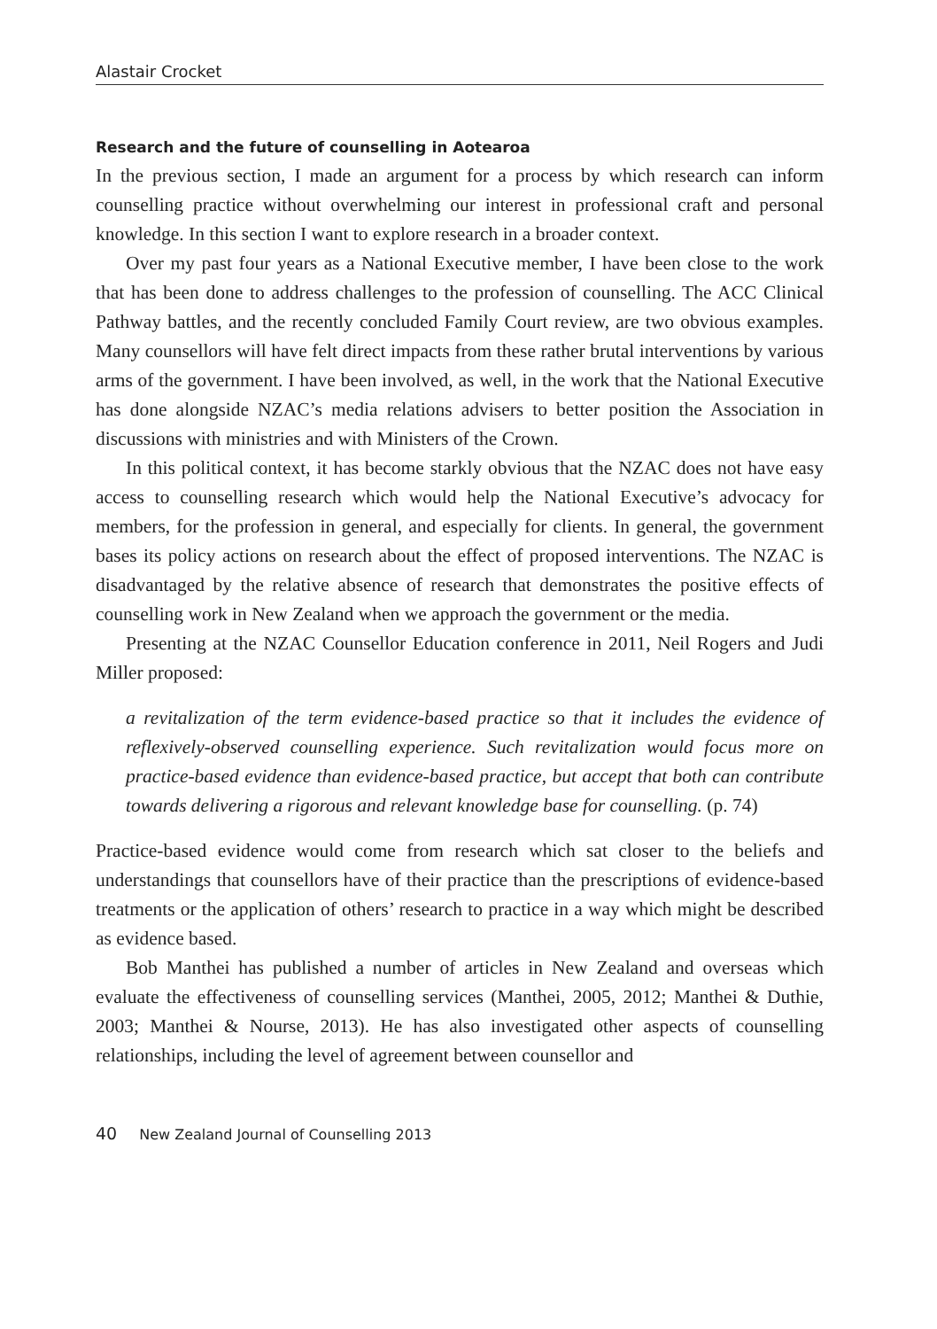Alastair Crocket
Research and the future of counselling in Aotearoa
In the previous section, I made an argument for a process by which research can inform counselling practice without overwhelming our interest in professional craft and personal knowledge. In this section I want to explore research in a broader context.
Over my past four years as a National Executive member, I have been close to the work that has been done to address challenges to the profession of counselling. The ACC Clinical Pathway battles, and the recently concluded Family Court review, are two obvious examples. Many counsellors will have felt direct impacts from these rather brutal interventions by various arms of the government. I have been involved, as well, in the work that the National Executive has done alongside NZAC’s media relations advisers to better position the Association in discussions with ministries and with Ministers of the Crown.
In this political context, it has become starkly obvious that the NZAC does not have easy access to counselling research which would help the National Executive’s advocacy for members, for the profession in general, and especially for clients. In general, the government bases its policy actions on research about the effect of proposed interventions. The NZAC is disadvantaged by the relative absence of research that demonstrates the positive effects of counselling work in New Zealand when we approach the government or the media.
Presenting at the NZAC Counsellor Education conference in 2011, Neil Rogers and Judi Miller proposed:
a revitalization of the term evidence-based practice so that it includes the evidence of reflexively-observed counselling experience. Such revitalization would focus more on practice-based evidence than evidence-based practice, but accept that both can contribute towards delivering a rigorous and relevant knowledge base for counselling. (p. 74)
Practice-based evidence would come from research which sat closer to the beliefs and understandings that counsellors have of their practice than the prescriptions of evidence-based treatments or the application of others’ research to practice in a way which might be described as evidence based.
Bob Manthei has published a number of articles in New Zealand and overseas which evaluate the effectiveness of counselling services (Manthei, 2005, 2012; Manthei & Duthie, 2003; Manthei & Nourse, 2013). He has also investigated other aspects of counselling relationships, including the level of agreement between counsellor and
40 New Zealand Journal of Counselling 2013